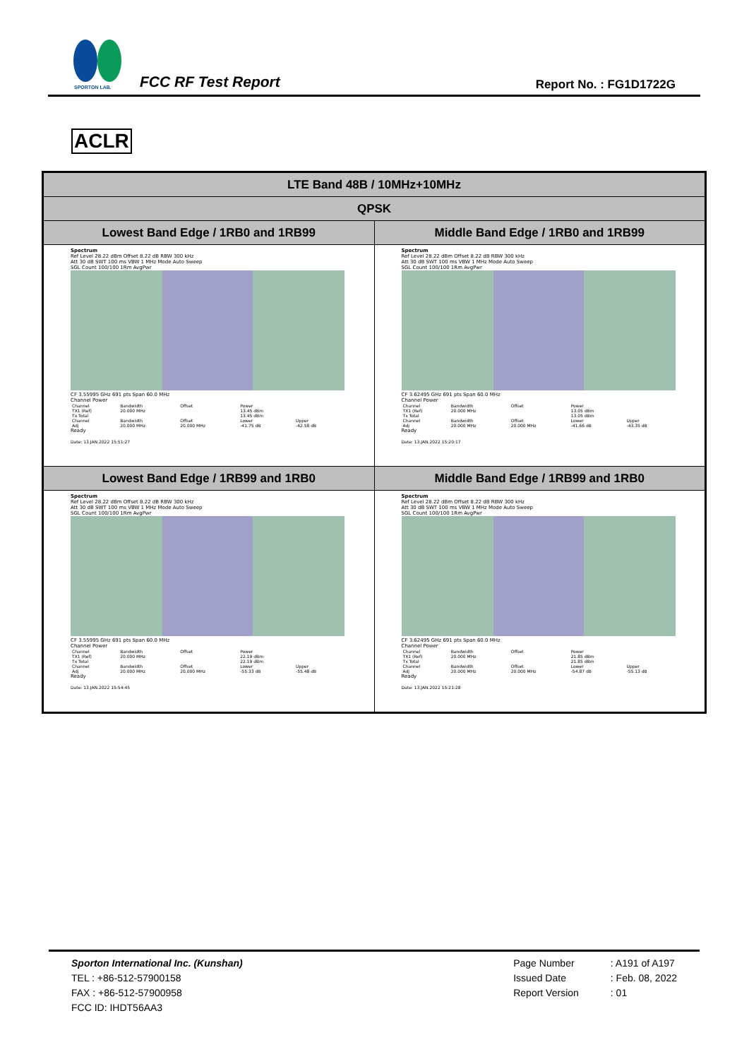SPORTON LAB.
FCC RF Test Report Report No. : FG1D1722G
ACLR
| LTE Band 48B / 10MHz+10MHz | |
| --- | --- |
| QPSK | |
| Lowest Band Edge / 1RB0 and 1RB99 | Middle Band Edge / 1RB0 and 1RB99 |
| Spectrum Ref Level 28.22 dBm Offset 8.22 dB RBW 300 kHz Att 30 dB SWT 100 ms VBW 1 MHz Mode Auto Sweep SGL Count 100/100 1Rm AvgPwr CF 3.55995 GHz 691 pts Span 60.0 MHz Channel Power / Channel / Bandwidth / Offset / Power / / / TX1 (Ref) / 20.000 MHz / / 13.45 dBm / / / Tx Total / / / 13.45 dBm / / / Channel / Bandwidth / Offset / Lower / Upper / / Adj / 20.000 MHz / 20.000 MHz / -41.75 dB / -42.58 dB / Ready Date: 13.JAN.2022 15:51:27 | Spectrum Ref Level 28.22 dBm Offset 8.22 dB RBW 300 kHz Att 30 dB SWT 100 ms VBW 1 MHz Mode Auto Sweep SGL Count 100/100 1Rm AvgPwr CF 3.62495 GHz 691 pts Span 60.0 MHz Channel Power / Channel / Bandwidth / Offset / Power / / / TX1 (Ref) / 20.000 MHz / / 13.05 dBm / / / Tx Total / / / 13.05 dBm / / / Channel / Bandwidth / Offset / Lower / Upper / / Adj / 20.000 MHz / 20.000 MHz / -41.66 dB / -43.35 dB / Ready Date: 13.JAN.2022 15:20:17 |
| Lowest Band Edge / 1RB99 and 1RB0 | Middle Band Edge / 1RB99 and 1RB0 |
| Spectrum Ref Level 28.22 dBm Offset 8.22 dB RBW 300 kHz Att 30 dB SWT 100 ms VBW 1 MHz Mode Auto Sweep SGL Count 100/100 1Rm AvgPwr CF 3.55995 GHz 691 pts Span 60.0 MHz Channel Power / Channel / Bandwidth / Offset / Power / / / TX1 (Ref) / 20.000 MHz / / 22.19 dBm / / / Tx Total / / / 22.19 dBm / / / Channel / Bandwidth / Offset / Lower / Upper / / Adj / 20.000 MHz / 20.000 MHz / -55.33 dB / -55.48 dB / Ready Date: 13.JAN.2022 15:54:45 | Spectrum Ref Level 28.22 dBm Offset 8.22 dB RBW 300 kHz Att 30 dB SWT 100 ms VBW 1 MHz Mode Auto Sweep SGL Count 100/100 1Rm AvgPwr CF 3.62495 GHz 691 pts Span 60.0 MHz Channel Power / Channel / Bandwidth / Offset / Power / / / TX1 (Ref) / 20.000 MHz / / 21.85 dBm / / / Tx Total / / / 21.85 dBm / / / Channel / Bandwidth / Offset / Lower / Upper / / Adj / 20.000 MHz / 20.000 MHz / -54.87 dB / -55.13 dB / Ready Date: 13.JAN.2022 15:21:28 |
Sporton International Inc. (Kunshan)
TEL : +86-512-57900158
FAX : +86-512-57900958
FCC ID: IHDT56AA3
Page Number
Issued Date
Report Version
: A191 of A197
: Feb. 08, 2022
: 01